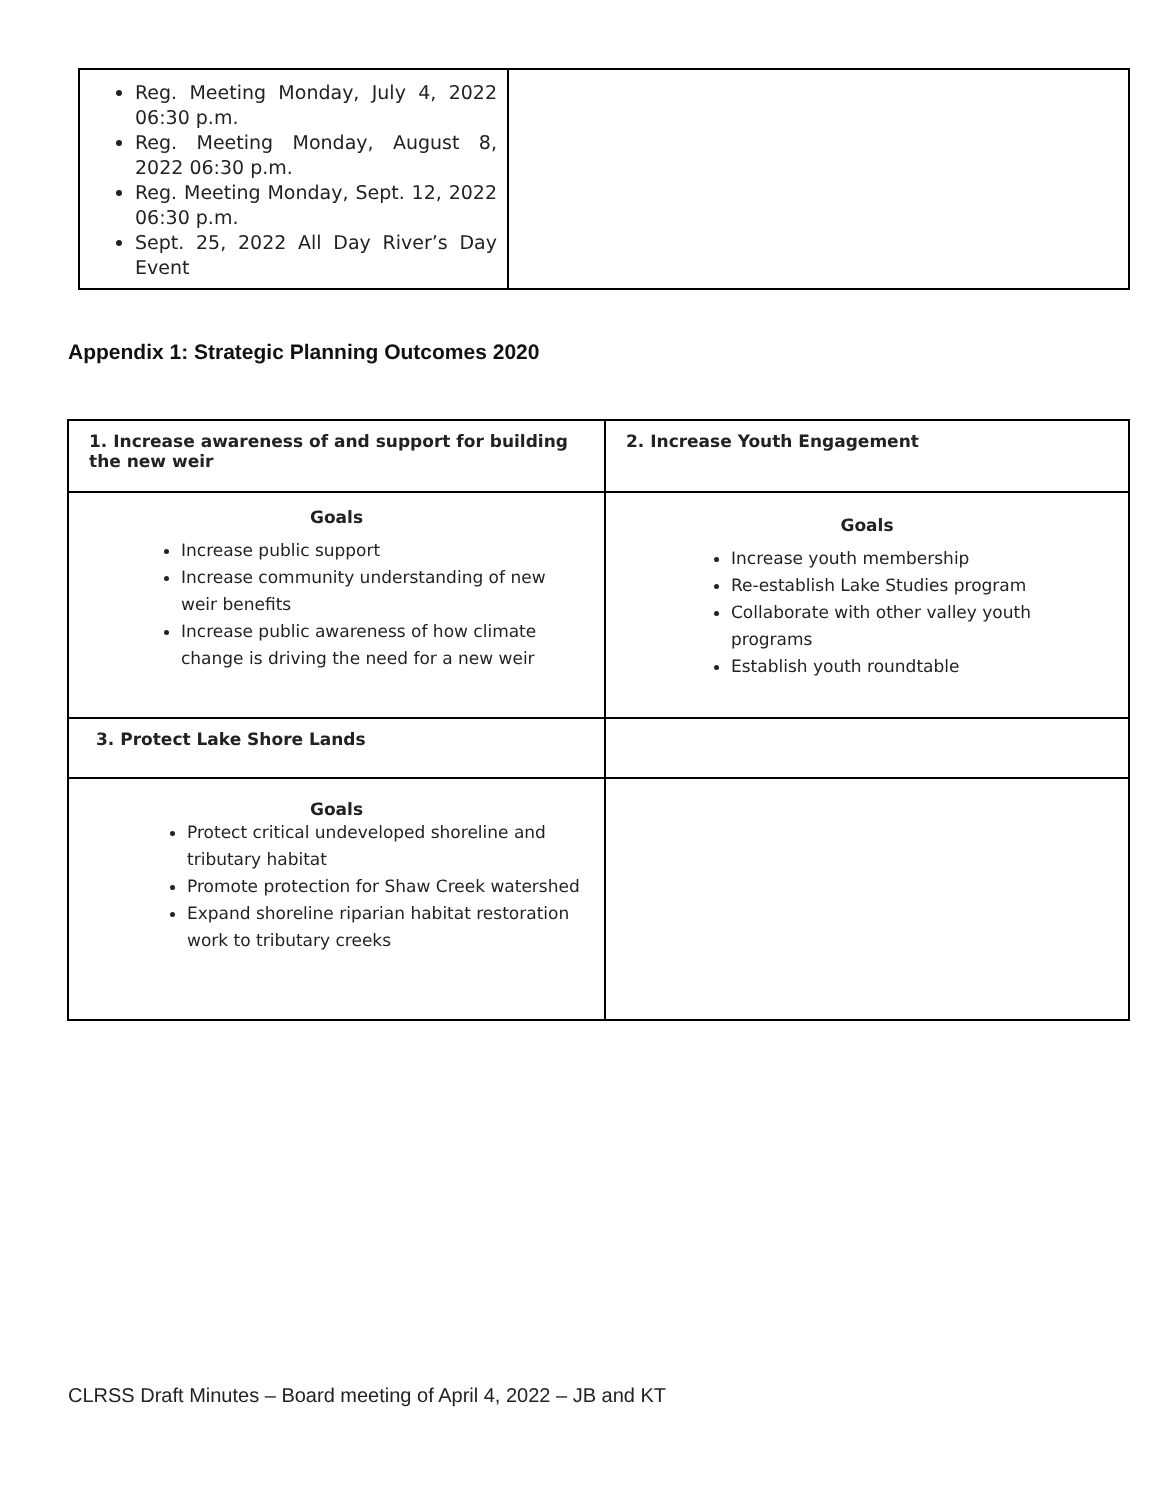| Reg. Meeting Monday, July 4, 2022 06:30 p.m. Reg. Meeting Monday, August 8, 2022 06:30 p.m. Reg. Meeting Monday, Sept. 12, 2022 06:30 p.m. Sept. 25, 2022 All Day River’s Day Event | |
Appendix 1: Strategic Planning Outcomes 2020
| 1. Increase awareness of and support for building the new weir | 2. Increase Youth Engagement |
| Goals Increase public support Increase community understanding of new weir benefits Increase public awareness of how climate change is driving the need for a new weir | Goals Increase youth membership Re-establish Lake Studies program Collaborate with other valley youth programs Establish youth roundtable |
| 3. Protect Lake Shore Lands | |
| Goals Protect critical undeveloped shoreline and tributary habitat Promote protection for Shaw Creek watershed Expand shoreline riparian habitat restoration work to tributary creeks | |
CLRSS Draft Minutes – Board meeting of April 4, 2022 – JB and KT